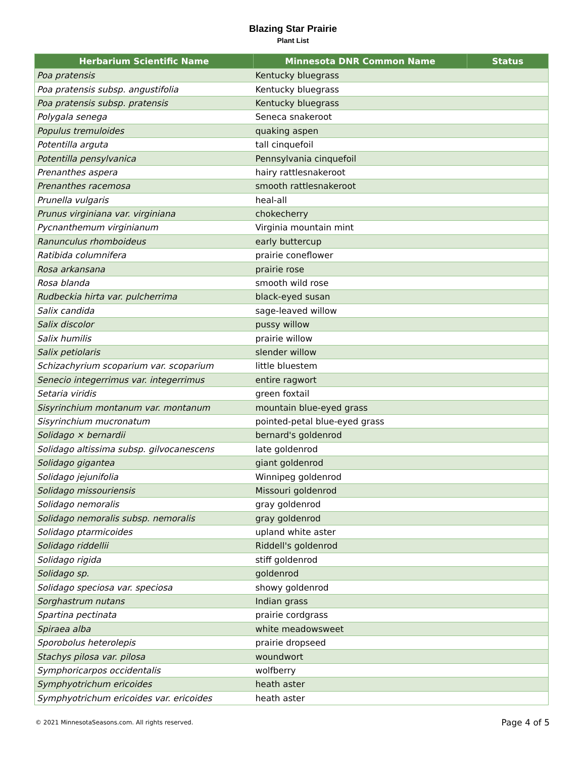Blazing Star Prairie
Plant List
| Herbarium Scientific Name | Minnesota DNR Common Name | Status |
| --- | --- | --- |
| Poa pratensis | Kentucky bluegrass | |
| Poa pratensis subsp. angustifolia | Kentucky bluegrass | |
| Poa pratensis subsp. pratensis | Kentucky bluegrass | |
| Polygala senega | Seneca snakeroot | |
| Populus tremuloides | quaking aspen | |
| Potentilla arguta | tall cinquefoil | |
| Potentilla pensylvanica | Pennsylvania cinquefoil | |
| Prenanthes aspera | hairy rattlesnakeroot | |
| Prenanthes racemosa | smooth rattlesnakeroot | |
| Prunella vulgaris | heal-all | |
| Prunus virginiana var. virginiana | chokecherry | |
| Pycnanthemum virginianum | Virginia mountain mint | |
| Ranunculus rhomboideus | early buttercup | |
| Ratibida columnifera | prairie coneflower | |
| Rosa arkansana | prairie rose | |
| Rosa blanda | smooth wild rose | |
| Rudbeckia hirta var. pulcherrima | black-eyed susan | |
| Salix candida | sage-leaved willow | |
| Salix discolor | pussy willow | |
| Salix humilis | prairie willow | |
| Salix petiolaris | slender willow | |
| Schizachyrium scoparium var. scoparium | little bluestem | |
| Senecio integerrimus var. integerrimus | entire ragwort | |
| Setaria viridis | green foxtail | |
| Sisyrinchium montanum var. montanum | mountain blue-eyed grass | |
| Sisyrinchium mucronatum | pointed-petal blue-eyed grass | |
| Solidago × bernardii | bernard's goldenrod | |
| Solidago altissima subsp. gilvocanescens | late goldenrod | |
| Solidago gigantea | giant goldenrod | |
| Solidago jejunifolia | Winnipeg goldenrod | |
| Solidago missouriensis | Missouri goldenrod | |
| Solidago nemoralis | gray goldenrod | |
| Solidago nemoralis subsp. nemoralis | gray goldenrod | |
| Solidago ptarmicoides | upland white aster | |
| Solidago riddellii | Riddell's goldenrod | |
| Solidago rigida | stiff goldenrod | |
| Solidago sp. | goldenrod | |
| Solidago speciosa var. speciosa | showy goldenrod | |
| Sorghastrum nutans | Indian grass | |
| Spartina pectinata | prairie cordgrass | |
| Spiraea alba | white meadowsweet | |
| Sporobolus heterolepis | prairie dropseed | |
| Stachys pilosa var. pilosa | woundwort | |
| Symphoricarpos occidentalis | wolfberry | |
| Symphyotrichum ericoides | heath aster | |
| Symphyotrichum ericoides var. ericoides | heath aster | |
© 2021 MinnesotaSeasons.com. All rights reserved. Page 4 of 5